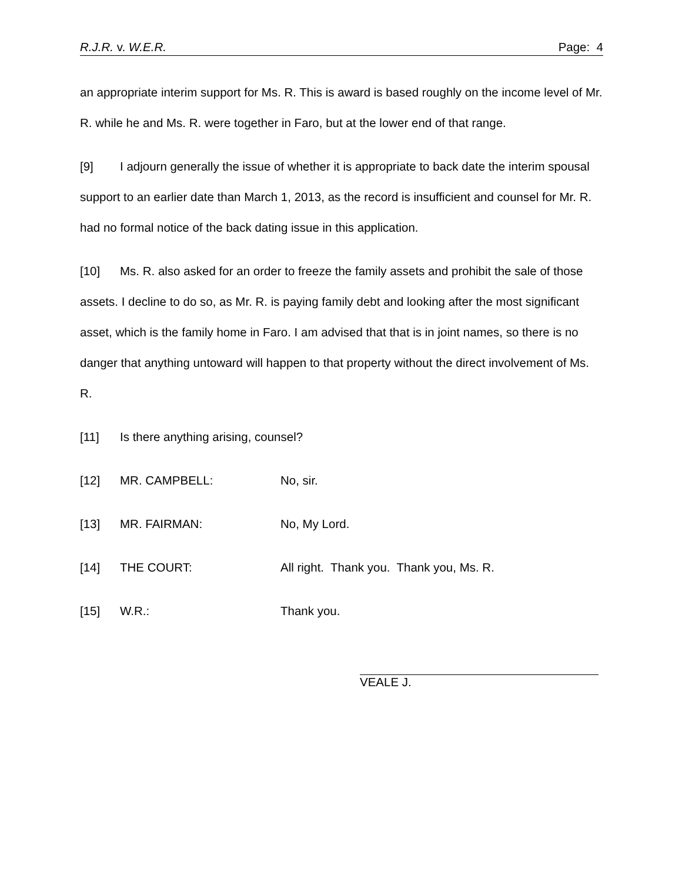R.J.R. v. W.E.R. Page: 4
an appropriate interim support for Ms. R. This is award is based roughly on the income level of Mr. R. while he and Ms. R. were together in Faro, but at the lower end of that range.
[9] I adjourn generally the issue of whether it is appropriate to back date the interim spousal support to an earlier date than March 1, 2013, as the record is insufficient and counsel for Mr. R. had no formal notice of the back dating issue in this application.
[10] Ms. R. also asked for an order to freeze the family assets and prohibit the sale of those assets. I decline to do so, as Mr. R. is paying family debt and looking after the most significant asset, which is the family home in Faro. I am advised that that is in joint names, so there is no danger that anything untoward will happen to that property without the direct involvement of Ms. R.
[11] Is there anything arising, counsel?
[12] MR. CAMPBELL: No, sir.
[13] MR. FAIRMAN: No, My Lord.
[14] THE COURT: All right. Thank you. Thank you, Ms. R.
[15] W.R.: Thank you.
VEALE J.